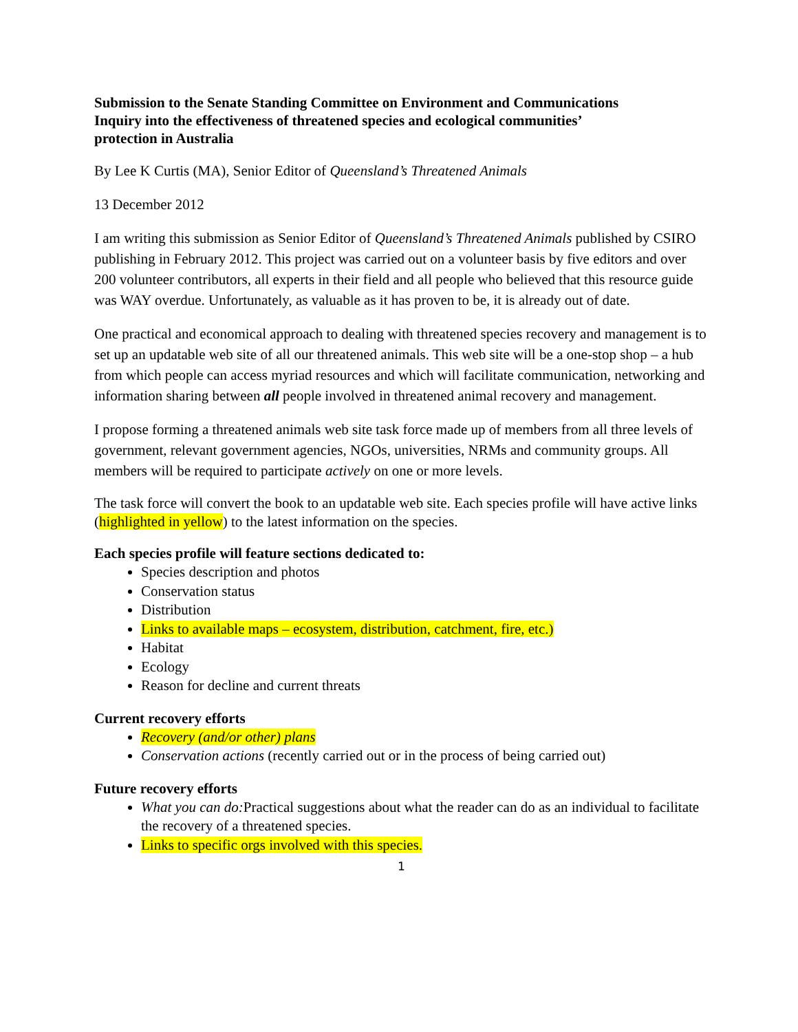Submission to the Senate Standing Committee on Environment and Communications
Inquiry into the effectiveness of threatened species and ecological communities’
protection in Australia
By Lee K Curtis (MA), Senior Editor of Queensland’s Threatened Animals
13 December 2012
I am writing this submission as Senior Editor of Queensland’s Threatened Animals published by CSIRO publishing in February 2012. This project was carried out on a volunteer basis by five editors and over 200 volunteer contributors, all experts in their field and all people who believed that this resource guide was WAY overdue. Unfortunately, as valuable as it has proven to be, it is already out of date.
One practical and economical approach to dealing with threatened species recovery and management is to set up an updatable web site of all our threatened animals. This web site will be a one-stop shop – a hub from which people can access myriad resources and which will facilitate communication, networking and information sharing between all people involved in threatened animal recovery and management.
I propose forming a threatened animals web site task force made up of members from all three levels of government, relevant government agencies, NGOs, universities, NRMs and community groups. All members will be required to participate actively on one or more levels.
The task force will convert the book to an updatable web site. Each species profile will have active links (highlighted in yellow) to the latest information on the species.
Each species profile will feature sections dedicated to:
Species description and photos
Conservation status
Distribution
Links to available maps – ecosystem, distribution, catchment, fire, etc.)
Habitat
Ecology
Reason for decline and current threats
Current recovery efforts
Recovery (and/or other) plans
Conservation actions (recently carried out or in the process of being carried out)
Future recovery efforts
What you can do: Practical suggestions about what the reader can do as an individual to facilitate the recovery of a threatened species.
Links to specific orgs involved with this species.
1